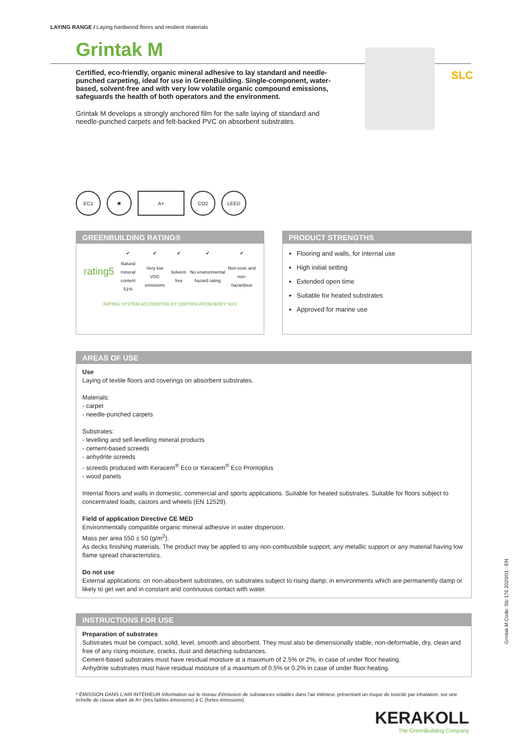LAYING RANGE / Laying hardwood floors and resilient materials
Grintak M
Certified, eco-friendly, organic mineral adhesive to lay standard and needle-punched carpeting, ideal for use in GreenBuilding. Single-component, water-based, solvent-free and with very low volatile organic compound emissions, safeguards the health of both operators and the environment.
Grintak M develops a strongly anchored film for the safe laying of standard and needle-punched carpets and felt-backed PVC on absorbent substrates.
SLC
EC1 ✺ A+ CO2 LEED
GREENBUILDING RATING®
| rating5 | ✔ | ✔ | ✔ | ✔ | ✔ |
| | Natural mineral content 51% | Very low VOC emissions | Solvent-free | No environmental hazard rating | Non-toxic and non-hazardous |
RATING SYSTEM ACCREDITED BY CERTIFICATION BODY SGS
PRODUCT STRENGTHS
Flooring and walls, for internal use
High initial setting
Extended open time
Suitable for heated substrates
Approved for marine use
AREAS OF USE
Use
Laying of textile floors and coverings on absorbent substrates.
Materials:
- carpet
- needle-punched carpets
Substrates:
- levelling and self-levelling mineral products
- cement-based screeds
- anhydrite screeds
- screeds produced with Keracem<sup>®</sup> Eco or Keracem<sup>®</sup> Eco Prontoplus
- wood panels
Internal floors and walls in domestic, commercial and sports applications. Suitable for heated substrates. Suitable for floors subject to concentrated loads, castors and wheels (EN 12529).
Field of application Directive CE MED
Environmentally compatible organic mineral adhesive in water dispersion.
Mass per area 550 ± 50 (g/m<sup>2</sup>).
As decks finishing materials. The product may be applied to any non-combustibile support, any metallic support or any material having low flame spread characteristics.
Do not use
External applications: on non-absorbent substrates, on substrates subject to rising damp; in environments which are permanently damp or likely to get wet and in constant and continuous contact with water.
INSTRUCTIONS FOR USE
Preparation of substrates
Substrates must be compact, solid, level, smooth and absorbent. They must also be dimensionally stable, non-deformable, dry, clean and free of any rising moisture, cracks, dust and detaching substances.
Cement-based substrates must have residual moisture at a maximum of 2.5% or 2%, in case of under floor heating.
Anhydrite substrates must have residual moisture of a maximum of 0.5% or 0.2% in case of under floor heating.
* ÉMISSION DANS L'AIR INTÉRIEUR Information sur le niveau d'émission de substances volatiles dans l'air intérieur, présentant un risque de toxicité par inhalation, sur une échelle de classe allant de A+ (très faibles émissions) à C (fortes émissions).
KERAKOLL
The GreenBuilding Company
Grintak M Code: Slc 176 2020/01 - EN